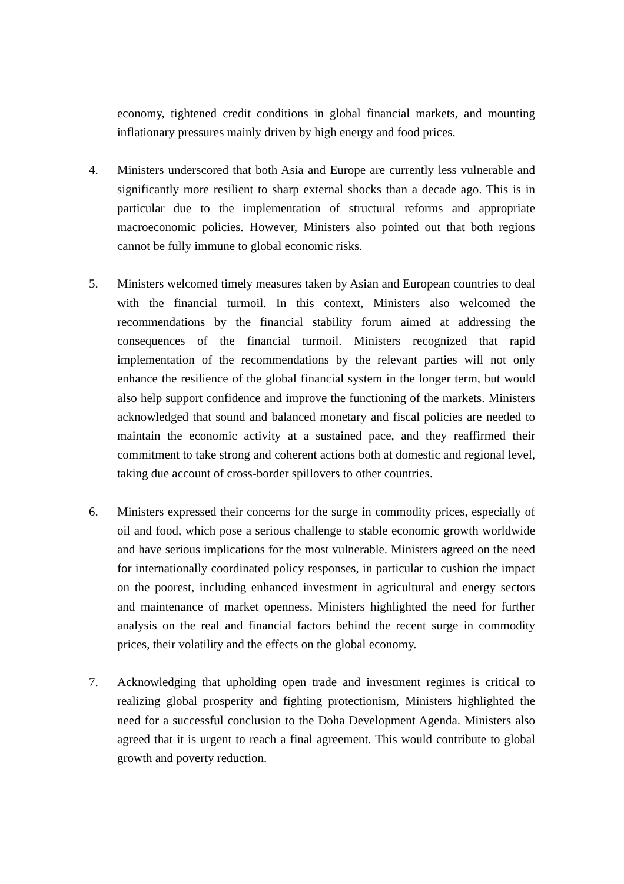economy, tightened credit conditions in global financial markets, and mounting inflationary pressures mainly driven by high energy and food prices.
4. Ministers underscored that both Asia and Europe are currently less vulnerable and significantly more resilient to sharp external shocks than a decade ago. This is in particular due to the implementation of structural reforms and appropriate macroeconomic policies. However, Ministers also pointed out that both regions cannot be fully immune to global economic risks.
5. Ministers welcomed timely measures taken by Asian and European countries to deal with the financial turmoil. In this context, Ministers also welcomed the recommendations by the financial stability forum aimed at addressing the consequences of the financial turmoil. Ministers recognized that rapid implementation of the recommendations by the relevant parties will not only enhance the resilience of the global financial system in the longer term, but would also help support confidence and improve the functioning of the markets. Ministers acknowledged that sound and balanced monetary and fiscal policies are needed to maintain the economic activity at a sustained pace, and they reaffirmed their commitment to take strong and coherent actions both at domestic and regional level, taking due account of cross-border spillovers to other countries.
6. Ministers expressed their concerns for the surge in commodity prices, especially of oil and food, which pose a serious challenge to stable economic growth worldwide and have serious implications for the most vulnerable. Ministers agreed on the need for internationally coordinated policy responses, in particular to cushion the impact on the poorest, including enhanced investment in agricultural and energy sectors and maintenance of market openness. Ministers highlighted the need for further analysis on the real and financial factors behind the recent surge in commodity prices, their volatility and the effects on the global economy.
7. Acknowledging that upholding open trade and investment regimes is critical to realizing global prosperity and fighting protectionism, Ministers highlighted the need for a successful conclusion to the Doha Development Agenda. Ministers also agreed that it is urgent to reach a final agreement. This would contribute to global growth and poverty reduction.